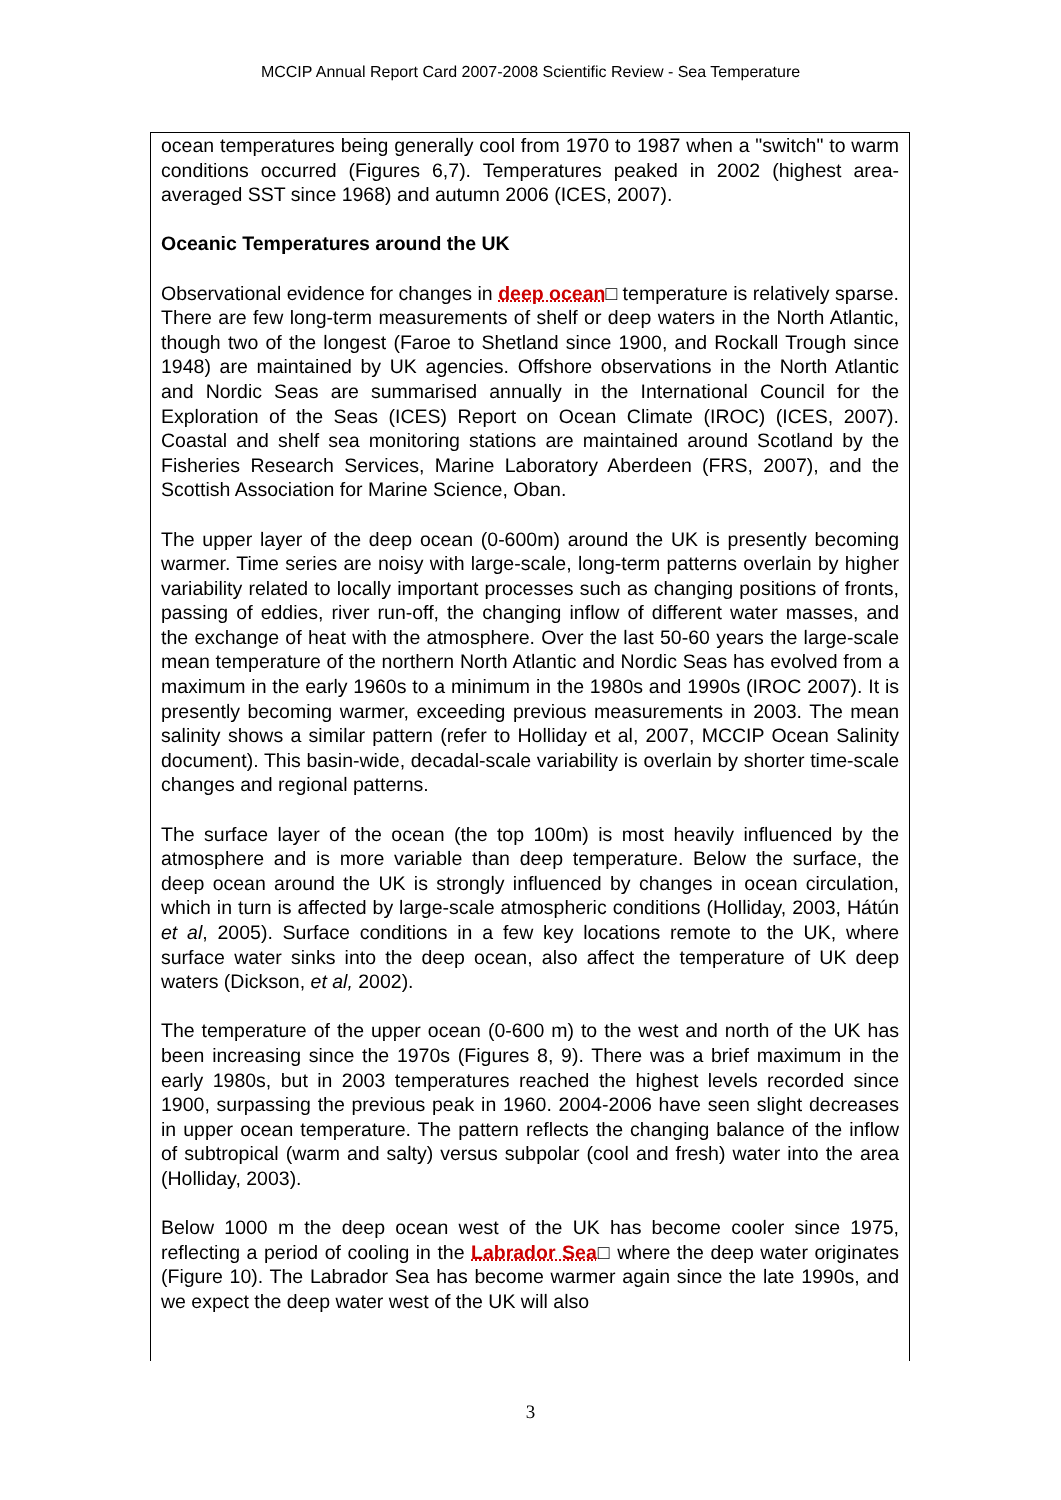MCCIP Annual Report Card 2007-2008 Scientific Review - Sea Temperature
ocean temperatures being generally cool from 1970 to 1987 when a "switch" to warm conditions occurred (Figures 6,7). Temperatures peaked in 2002 (highest area-averaged SST since 1968) and autumn 2006 (ICES, 2007).
Oceanic Temperatures around the UK
Observational evidence for changes in deep ocean□ temperature is relatively sparse. There are few long-term measurements of shelf or deep waters in the North Atlantic, though two of the longest (Faroe to Shetland since 1900, and Rockall Trough since 1948) are maintained by UK agencies. Offshore observations in the North Atlantic and Nordic Seas are summarised annually in the International Council for the Exploration of the Seas (ICES) Report on Ocean Climate (IROC) (ICES, 2007). Coastal and shelf sea monitoring stations are maintained around Scotland by the Fisheries Research Services, Marine Laboratory Aberdeen (FRS, 2007), and the Scottish Association for Marine Science, Oban.
The upper layer of the deep ocean (0-600m) around the UK is presently becoming warmer. Time series are noisy with large-scale, long-term patterns overlain by higher variability related to locally important processes such as changing positions of fronts, passing of eddies, river run-off, the changing inflow of different water masses, and the exchange of heat with the atmosphere. Over the last 50-60 years the large-scale mean temperature of the northern North Atlantic and Nordic Seas has evolved from a maximum in the early 1960s to a minimum in the 1980s and 1990s (IROC 2007). It is presently becoming warmer, exceeding previous measurements in 2003. The mean salinity shows a similar pattern (refer to Holliday et al, 2007, MCCIP Ocean Salinity document). This basin-wide, decadal-scale variability is overlain by shorter time-scale changes and regional patterns.
The surface layer of the ocean (the top 100m) is most heavily influenced by the atmosphere and is more variable than deep temperature. Below the surface, the deep ocean around the UK is strongly influenced by changes in ocean circulation, which in turn is affected by large-scale atmospheric conditions (Holliday, 2003, Hátún et al, 2005). Surface conditions in a few key locations remote to the UK, where surface water sinks into the deep ocean, also affect the temperature of UK deep waters (Dickson, et al, 2002).
The temperature of the upper ocean (0-600 m) to the west and north of the UK has been increasing since the 1970s (Figures 8, 9). There was a brief maximum in the early 1980s, but in 2003 temperatures reached the highest levels recorded since 1900, surpassing the previous peak in 1960. 2004-2006 have seen slight decreases in upper ocean temperature. The pattern reflects the changing balance of the inflow of subtropical (warm and salty) versus subpolar (cool and fresh) water into the area (Holliday, 2003).
Below 1000 m the deep ocean west of the UK has become cooler since 1975, reflecting a period of cooling in the Labrador Sea□ where the deep water originates (Figure 10). The Labrador Sea has become warmer again since the late 1990s, and we expect the deep water west of the UK will also
3